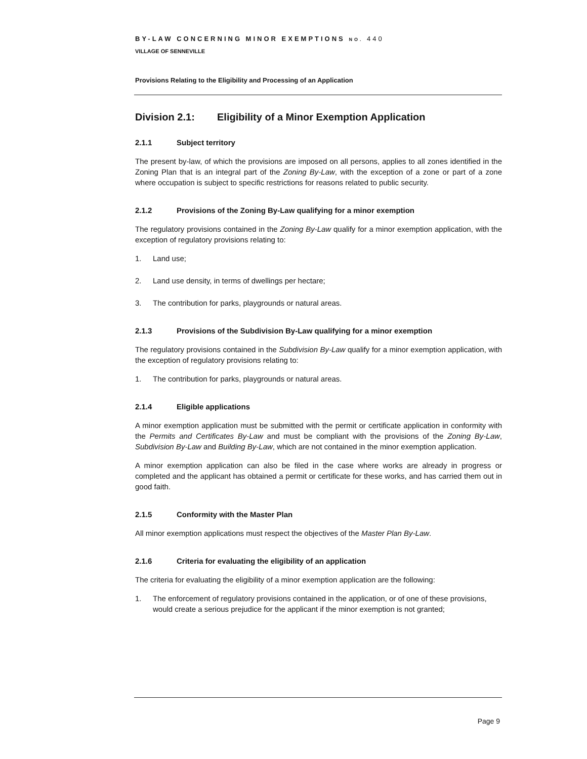BY-LAW CONCERNING MINOR EXEMPTIONS NO. 440
VILLAGE OF SENNEVILLE
Provisions Relating to the Eligibility and Processing of an Application
Division 2.1: Eligibility of a Minor Exemption Application
2.1.1 Subject territory
The present by-law, of which the provisions are imposed on all persons, applies to all zones identified in the Zoning Plan that is an integral part of the Zoning By-Law, with the exception of a zone or part of a zone where occupation is subject to specific restrictions for reasons related to public security.
2.1.2 Provisions of the Zoning By-Law qualifying for a minor exemption
The regulatory provisions contained in the Zoning By-Law qualify for a minor exemption application, with the exception of regulatory provisions relating to:
1. Land use;
2. Land use density, in terms of dwellings per hectare;
3. The contribution for parks, playgrounds or natural areas.
2.1.3 Provisions of the Subdivision By-Law qualifying for a minor exemption
The regulatory provisions contained in the Subdivision By-Law qualify for a minor exemption application, with the exception of regulatory provisions relating to:
1. The contribution for parks, playgrounds or natural areas.
2.1.4 Eligible applications
A minor exemption application must be submitted with the permit or certificate application in conformity with the Permits and Certificates By-Law and must be compliant with the provisions of the Zoning By-Law, Subdivision By-Law and Building By-Law, which are not contained in the minor exemption application.
A minor exemption application can also be filed in the case where works are already in progress or completed and the applicant has obtained a permit or certificate for these works, and has carried them out in good faith.
2.1.5 Conformity with the Master Plan
All minor exemption applications must respect the objectives of the Master Plan By-Law.
2.1.6 Criteria for evaluating the eligibility of an application
The criteria for evaluating the eligibility of a minor exemption application are the following:
1. The enforcement of regulatory provisions contained in the application, or of one of these provisions, would create a serious prejudice for the applicant if the minor exemption is not granted;
Page 9